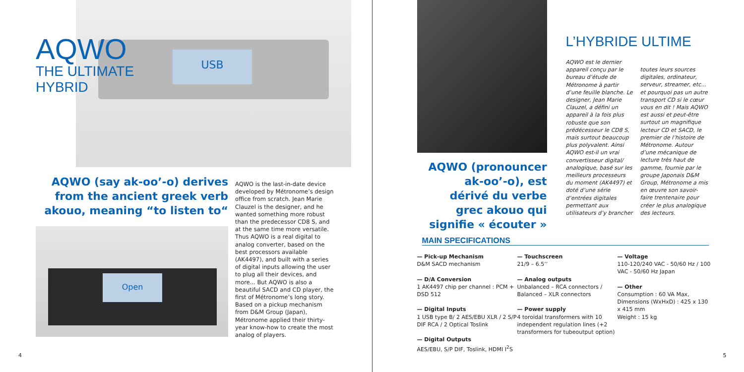USB
AQWO
THE ULTIMATE
HYBRID
AQWO (say ak-oo’-o) derives from the ancient greek verb akouo, meaning “to listen to“
Open
AQWO is the last-in-date device developed by Métronome’s design office from scratch. Jean Marie Clauzel is the designer, and he wanted something more robust than the predecessor CD8 S, and at the same time more versatile. Thus AQWO is a real digital to analog converter, based on the best processors available (AK4497), and built with a series of digital inputs allowing the user to plug all their devices, and more... But AQWO is also a beautiful SACD and CD player, the first of Métronome’s long story. Based on a pickup mechanism from D&M Group (Japan), Métronome applied their thirty-year know-how to create the most analog of players.
4
L’HYBRIDE ULTIME
AQWO est le dernier appareil conçu par le bureau d’étude de Métronome à partir d’une feuille blanche. Le designer, Jean Marie Clauzel, a défini un appareil à la fois plus robuste que son prédécesseur le CD8 S, mais surtout beaucoup plus polyvalent. Ainsi AQWO est-il un vrai convertisseur digital/ analogique, basé sur les meilleurs processeurs du moment (AK4497) et doté d’une série d’entrées digitales permettant aux utilisateurs d’y brancher
toutes leurs sources digitales, ordinateur, serveur, streamer, etc... et pourquoi pas un autre transport CD si le cœur vous en dit ! Mais AQWO est aussi et peut-être surtout un magnifique lecteur CD et SACD, le premier de l’histoire de Métronome. Autour d’une mécanique de lecture très haut de gamme, fournie par le groupe Japonais D&M Group, Métronome a mis en œuvre son savoir-faire trentenaire pour créer le plus analogique des lecteurs.
AQWO (pronouncer ak-oo’-o), est dérivé du verbe grec akouo qui signifie « écouter »
MAIN SPECIFICATIONS
— Pick-up Mechanism
D&M SACD mechanism
— D/A Conversion
1 AK4497 chip per channel : PCM + DSD 512
— Digital Inputs
1 USB type B/ 2 AES/EBU XLR / 2 S/P DIF RCA / 2 Optical Toslink
— Digital Outputs
AES/EBU, S/P DIF, Toslink, HDMI I<sup>2</sup>S
— Touchscreen
21/9 – 6.5’’
— Analog outputs
Unbalanced – RCA connectors / Balanced – XLR connectors
— Power supply
4 toroidal transformers with 10 independent regulation lines (+2 transformers for tubeoutput option)
— Voltage
110-120/240 VAC - 50/60 Hz / 100 VAC - 50/60 Hz Japan
— Other
Consumption : 60 VA Max, Dimensions (WxHxD) : 425 x 130 x 415 mm
Weight : 15 kg
5